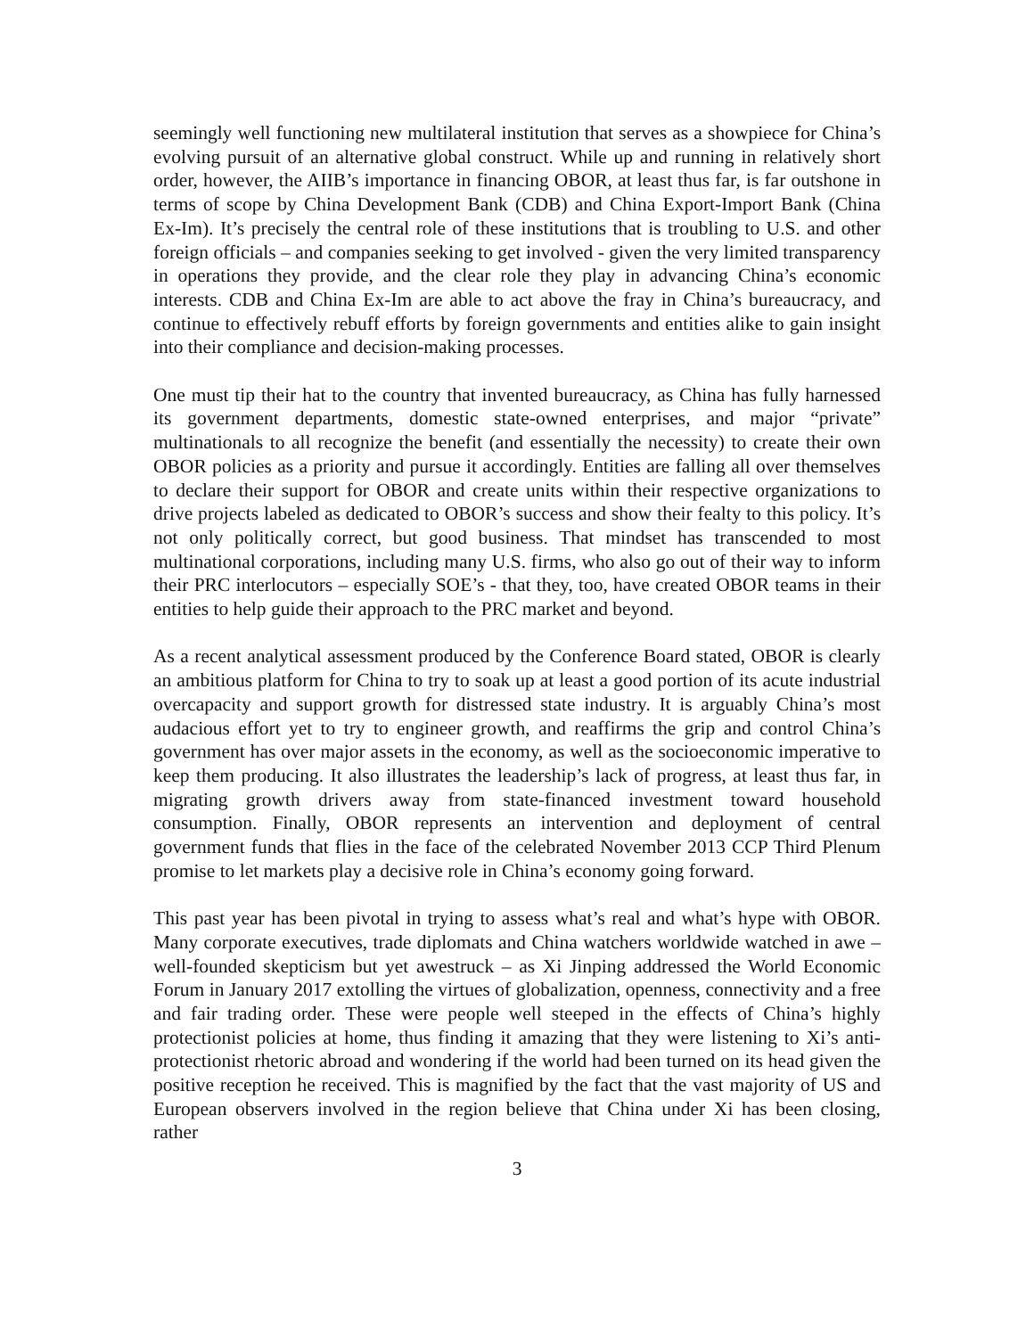seemingly well functioning new multilateral institution that serves as a showpiece for China’s evolving pursuit of an alternative global construct. While up and running in relatively short order, however, the AIIB’s importance in financing OBOR, at least thus far, is far outshone in terms of scope by China Development Bank (CDB) and China Export-Import Bank (China Ex-Im). It’s precisely the central role of these institutions that is troubling to U.S. and other foreign officials – and companies seeking to get involved - given the very limited transparency in operations they provide, and the clear role they play in advancing China’s economic interests. CDB and China Ex-Im are able to act above the fray in China’s bureaucracy, and continue to effectively rebuff efforts by foreign governments and entities alike to gain insight into their compliance and decision-making processes.
One must tip their hat to the country that invented bureaucracy, as China has fully harnessed its government departments, domestic state-owned enterprises, and major “private” multinationals to all recognize the benefit (and essentially the necessity) to create their own OBOR policies as a priority and pursue it accordingly. Entities are falling all over themselves to declare their support for OBOR and create units within their respective organizations to drive projects labeled as dedicated to OBOR’s success and show their fealty to this policy. It’s not only politically correct, but good business. That mindset has transcended to most multinational corporations, including many U.S. firms, who also go out of their way to inform their PRC interlocutors – especially SOE’s - that they, too, have created OBOR teams in their entities to help guide their approach to the PRC market and beyond.
As a recent analytical assessment produced by the Conference Board stated, OBOR is clearly an ambitious platform for China to try to soak up at least a good portion of its acute industrial overcapacity and support growth for distressed state industry. It is arguably China’s most audacious effort yet to try to engineer growth, and reaffirms the grip and control China’s government has over major assets in the economy, as well as the socioeconomic imperative to keep them producing. It also illustrates the leadership’s lack of progress, at least thus far, in migrating growth drivers away from state-financed investment toward household consumption. Finally, OBOR represents an intervention and deployment of central government funds that flies in the face of the celebrated November 2013 CCP Third Plenum promise to let markets play a decisive role in China’s economy going forward.
This past year has been pivotal in trying to assess what’s real and what’s hype with OBOR. Many corporate executives, trade diplomats and China watchers worldwide watched in awe – well-founded skepticism but yet awestruck – as Xi Jinping addressed the World Economic Forum in January 2017 extolling the virtues of globalization, openness, connectivity and a free and fair trading order. These were people well steeped in the effects of China’s highly protectionist policies at home, thus finding it amazing that they were listening to Xi’s anti-protectionist rhetoric abroad and wondering if the world had been turned on its head given the positive reception he received. This is magnified by the fact that the vast majority of US and European observers involved in the region believe that China under Xi has been closing, rather
3